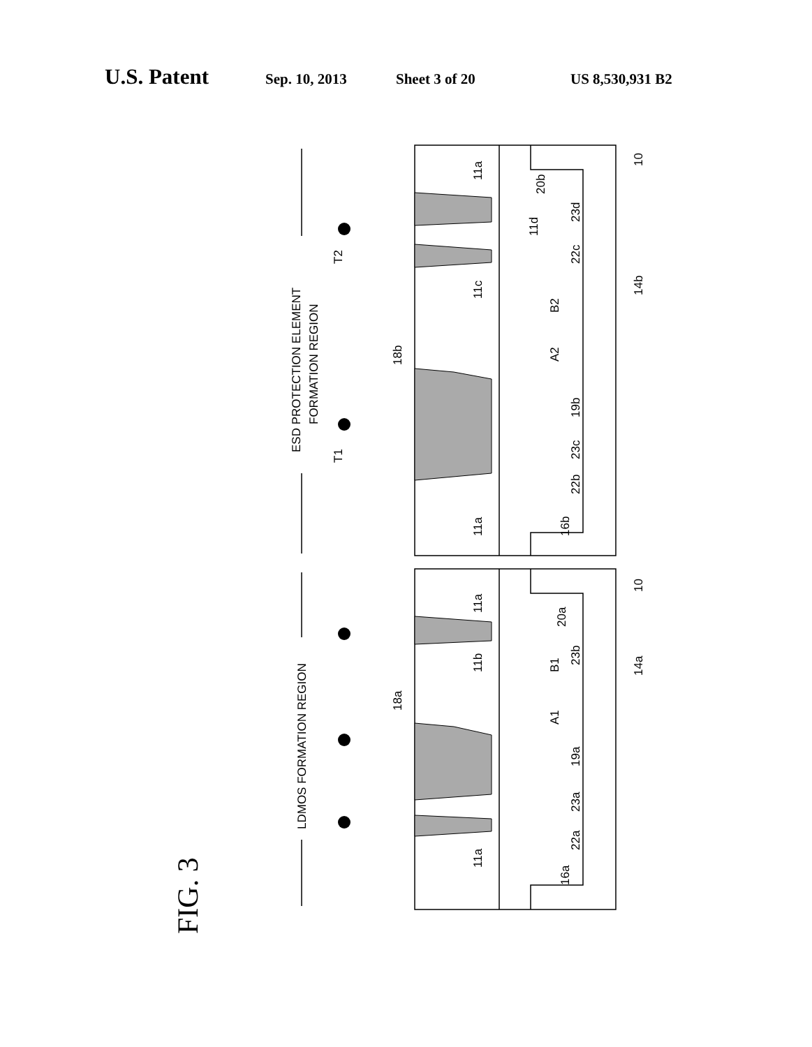U.S. Patent Sep. 10, 2013 Sheet 3 of 20 US 8,530,931 B2
FIG. 3
ESD PROTECTION ELEMENT
FORMATION REGION
LDMOS FORMATION REGION
T2
T1
11a
11c
11a
18b
18a
11a
11b
11a
20b
11d
23d
22c
B2
A2
19b
23c
22b
16b
14b
10
20a
23b
B1
A1
19a
23a
22a
16a
14a
10